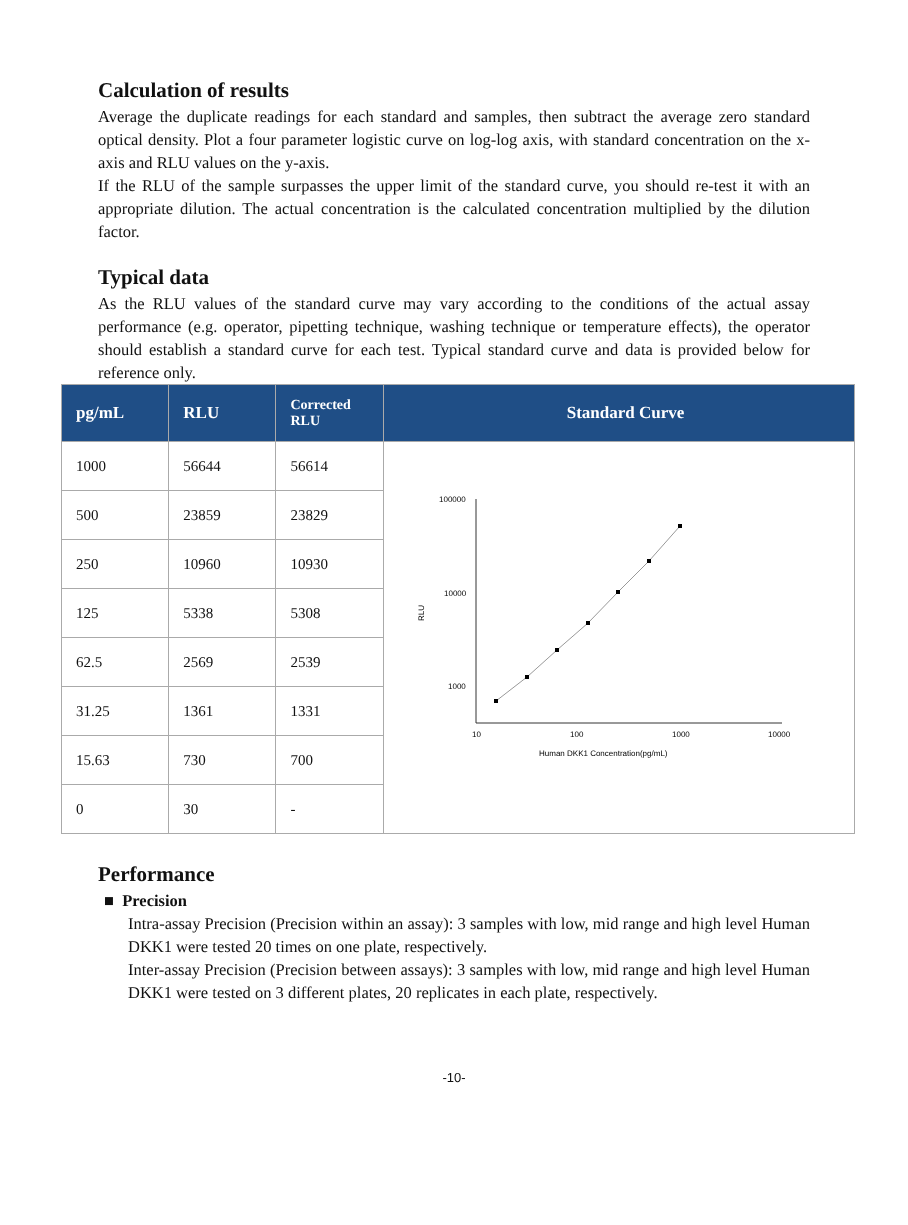Calculation of results
Average the duplicate readings for each standard and samples, then subtract the average zero standard optical density. Plot a four parameter logistic curve on log-log axis, with standard concentration on the x-axis and RLU values on the y-axis.
If the RLU of the sample surpasses the upper limit of the standard curve, you should re-test it with an appropriate dilution. The actual concentration is the calculated concentration multiplied by the dilution factor.
Typical data
As the RLU values of the standard curve may vary according to the conditions of the actual assay performance (e.g. operator, pipetting technique, washing technique or temperature effects), the operator should establish a standard curve for each test. Typical standard curve and data is provided below for reference only.
| pg/mL | RLU | Corrected RLU | Standard Curve |
| --- | --- | --- | --- |
| 1000 | 56644 | 56614 | 100000 10000 1000 10 100 1000 10000 RLU Human DKK1 Concentration(pg/mL) |
| 500 | 23859 | 23829 | |
| 250 | 10960 | 10930 | |
| 125 | 5338 | 5308 | |
| 62.5 | 2569 | 2539 | |
| 31.25 | 1361 | 1331 | |
| 15.63 | 730 | 700 | |
| 0 | 30 | - | |
Performance
■ Precision
Intra-assay Precision (Precision within an assay): 3 samples with low, mid range and high level Human DKK1 were tested 20 times on one plate, respectively.
Inter-assay Precision (Precision between assays): 3 samples with low, mid range and high level Human DKK1 were tested on 3 different plates, 20 replicates in each plate, respectively.
-10-